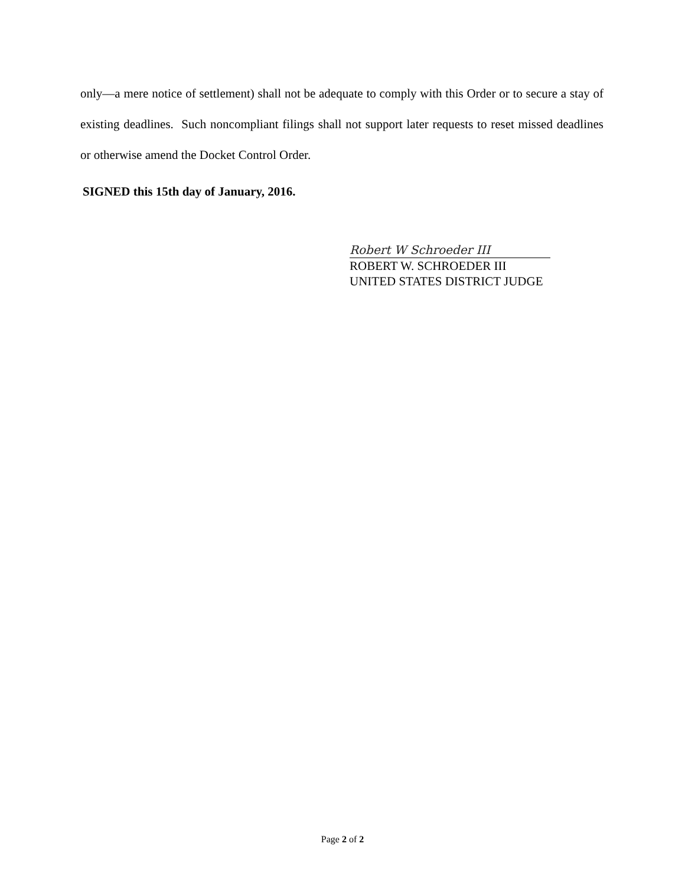only—a mere notice of settlement) shall not be adequate to comply with this Order or to secure a stay of existing deadlines. Such noncompliant filings shall not support later requests to reset missed deadlines or otherwise amend the Docket Control Order.
SIGNED this 15th day of January, 2016.
Robert W Schroeder III
ROBERT W. SCHROEDER III
UNITED STATES DISTRICT JUDGE
Page 2 of 2